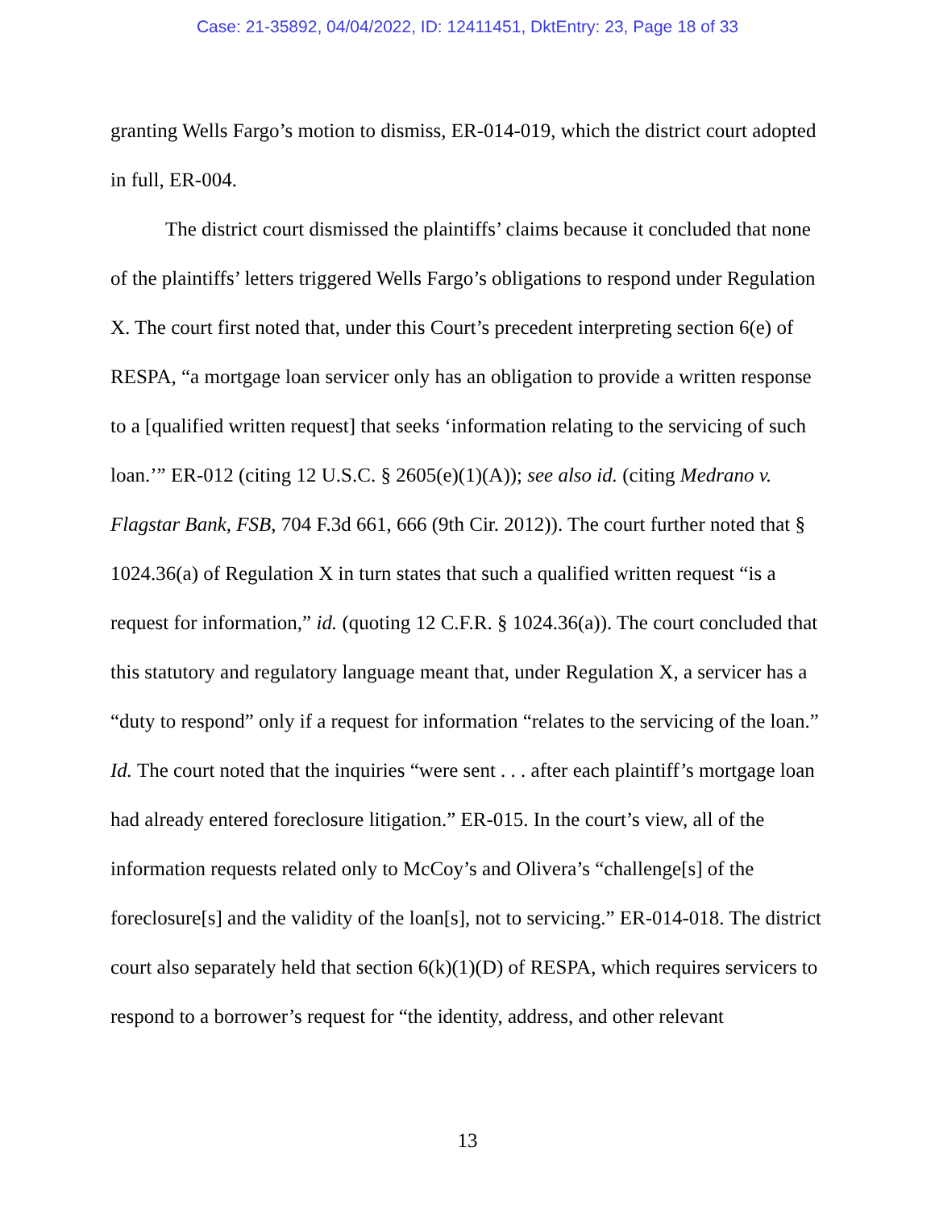Case: 21-35892, 04/04/2022, ID: 12411451, DktEntry: 23, Page 18 of 33
granting Wells Fargo’s motion to dismiss, ER-014-019, which the district court adopted in full, ER-004.
The district court dismissed the plaintiffs’ claims because it concluded that none of the plaintiffs’ letters triggered Wells Fargo’s obligations to respond under Regulation X. The court first noted that, under this Court’s precedent interpreting section 6(e) of RESPA, “a mortgage loan servicer only has an obligation to provide a written response to a [qualified written request] that seeks ‘information relating to the servicing of such loan.’” ER-012 (citing 12 U.S.C. § 2605(e)(1)(A)); see also id. (citing Medrano v. Flagstar Bank, FSB, 704 F.3d 661, 666 (9th Cir. 2012)). The court further noted that § 1024.36(a) of Regulation X in turn states that such a qualified written request “is a request for information,” id. (quoting 12 C.F.R. § 1024.36(a)). The court concluded that this statutory and regulatory language meant that, under Regulation X, a servicer has a “duty to respond” only if a request for information “relates to the servicing of the loan.” Id. The court noted that the inquiries “were sent . . . after each plaintiff’s mortgage loan had already entered foreclosure litigation.” ER-015. In the court’s view, all of the information requests related only to McCoy’s and Olivera’s “challenge[s] of the foreclosure[s] and the validity of the loan[s], not to servicing.” ER-014-018. The district court also separately held that section 6(k)(1)(D) of RESPA, which requires servicers to respond to a borrower’s request for “the identity, address, and other relevant
13